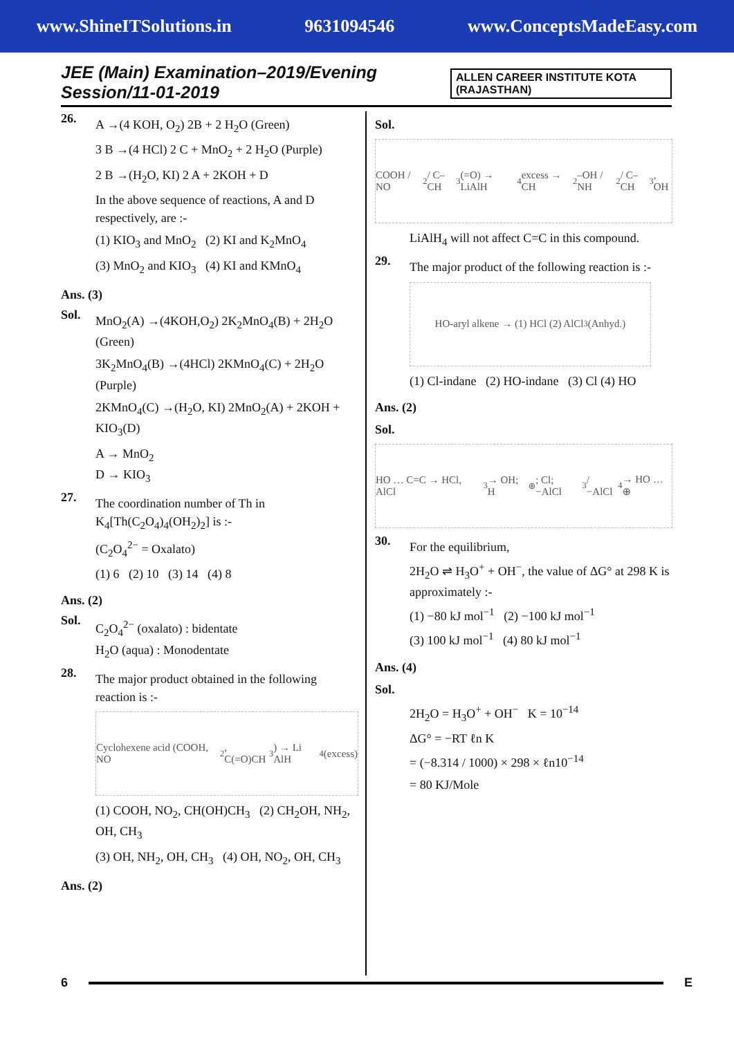www.ShineITSolutions.in 9631094546 www.ConceptsMadeEasy.com
JEE (Main) Examination–2019/Evening Session/11-01-2019
ALLEN CAREER INSTITUTE KOTA (RAJASTHAN)
26.
A →(4 KOH, O<sub>2</sub>) 2B + 2 H<sub>2</sub>O (Green)
3 B →(4 HCl) 2 C + MnO<sub>2</sub> + 2 H<sub>2</sub>O (Purple)
2 B →(H<sub>2</sub>O, KI) 2 A + 2KOH + D
In the above sequence of reactions, A and D respectively, are :-
(1) KIO<sub>3</sub> and MnO<sub>2</sub> (2) KI and K<sub>2</sub>MnO<sub>4</sub>
(3) MnO<sub>2</sub> and KIO<sub>3</sub> (4) KI and KMnO<sub>4</sub>
Ans. (3)
Sol.
MnO<sub>2</sub>(A) →(4KOH,O<sub>2</sub>) 2K<sub>2</sub>MnO<sub>4</sub>(B) + 2H<sub>2</sub>O (Green)
3K<sub>2</sub>MnO<sub>4</sub>(B) →(4HCl) 2KMnO<sub>4</sub>(C) + 2H<sub>2</sub>O (Purple)
2KMnO<sub>4</sub>(C) →(H<sub>2</sub>O, KI) 2MnO<sub>2</sub>(A) + 2KOH + KIO<sub>3</sub>(D)
A → MnO<sub>2</sub>
D → KIO<sub>3</sub>
27.
The coordination number of Th in K<sub>4</sub>[Th(C<sub>2</sub>O<sub>4</sub>)<sub>4</sub>(OH<sub>2</sub>)<sub>2</sub>] is :-
(C<sub>2</sub>O<sub>4</sub><sup>2−</sup> = Oxalato)
(1) 6 (2) 10 (3) 14 (4) 8
Ans. (2)
Sol.
C<sub>2</sub>O<sub>4</sub><sup>2−</sup> (oxalato) : bidentate
H<sub>2</sub>O (aqua) : Monodentate
28.
The major product obtained in the following reaction is :-
Cyclohexene acid (COOH, NO<sub>2</sub>, C(=O)CH<sub>3</sub>) → Li AlH<sub>4</sub> (excess)
(1) COOH, NO<sub>2</sub>, CH(OH)CH<sub>3</sub> (2) CH<sub>2</sub>OH, NH<sub>2</sub>, OH, CH<sub>3</sub>
(3) OH, NH<sub>2</sub>, OH, CH<sub>3</sub> (4) OH, NO<sub>2</sub>, OH, CH<sub>3</sub>
Ans. (2)
Sol.
COOH / NO<sub>2</sub> / C–CH<sub>3</sub>(=O) → LiAlH<sub>4</sub> excess → CH<sub>2</sub>–OH / NH<sub>2</sub> / C–CH<sub>3</sub>, OH
LiAlH<sub>4</sub> will not affect C=C in this compound.
29.
The major product of the following reaction is :-
HO-aryl alkene → (1) HCl (2) AlCl<sub>3</sub> (Anhyd.)
(1) Cl-indane (2) HO-indane (3) Cl (4) HO
Ans. (2)
Sol.
HO … C=C → HCl, AlCl<sub>3</sub> → OH; H<sup>⊕</sup>; Cl; −AlCl<sub>3</sub> / −AlCl<sub>4</sub> → HO …⊕
30.
For the equilibrium,
2H<sub>2</sub>O ⇌ H<sub>3</sub>O<sup>+</sup> + OH<sup>−</sup>, the value of ΔG° at 298 K is approximately :-
(1) −80 kJ mol<sup>−1</sup> (2) −100 kJ mol<sup>−1</sup>
(3) 100 kJ mol<sup>−1</sup> (4) 80 kJ mol<sup>−1</sup>
Ans. (4)
Sol.
2H<sub>2</sub>O = H<sub>3</sub>O<sup>+</sup> + OH<sup>−</sup> K = 10<sup>−14</sup>
ΔG° = −RT ℓn K
= (−8.314 / 1000) × 298 × ℓn10<sup>−14</sup>
= 80 KJ/Mole
6 E